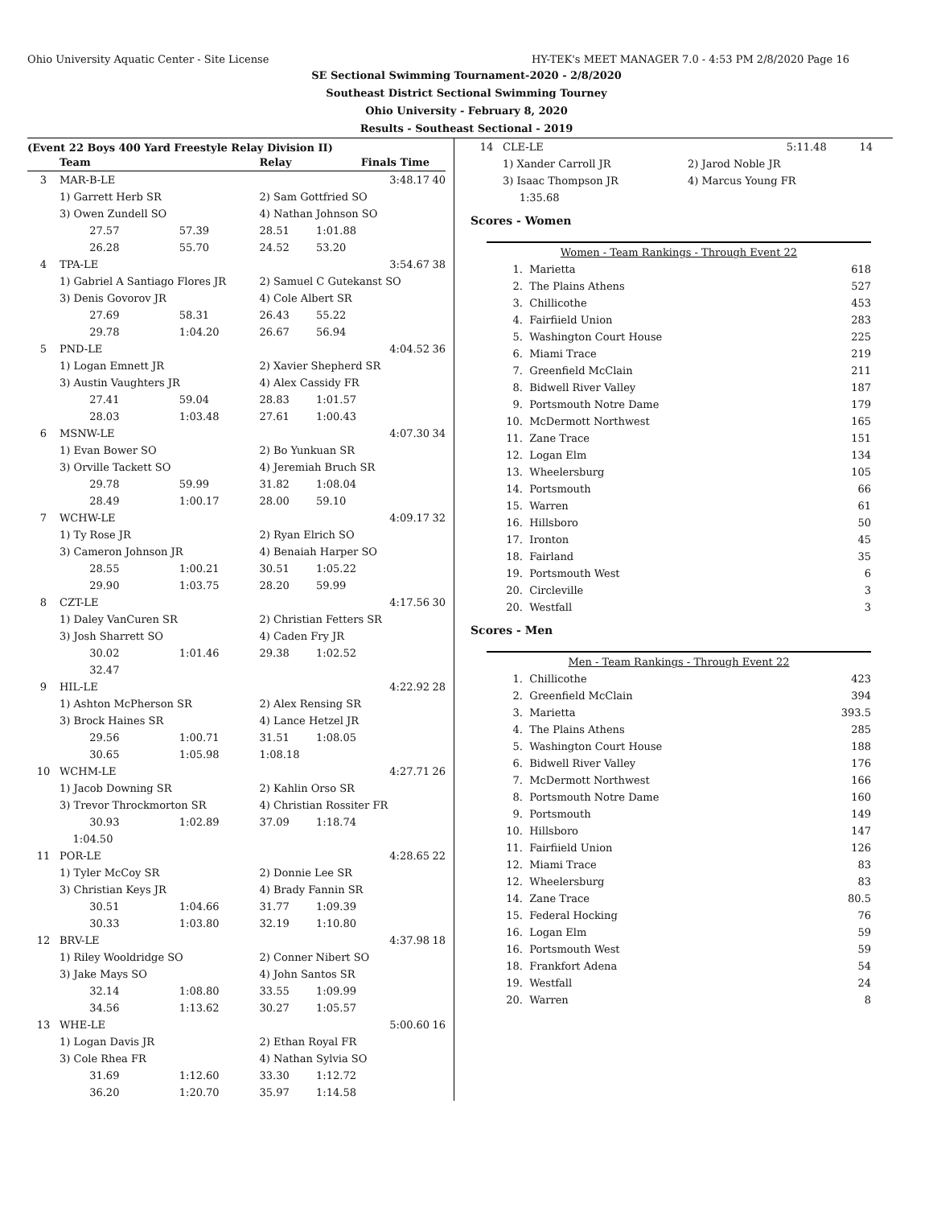Ohio University Aquatic Center - Site License HY-TEK's MEET MANAGER 7.0 - 4:53 PM 2/8/2020 Page 16
SE Sectional Swimming Tournament-2020 - 2/8/2020
Southeast District Sectional Swimming Tourney
Ohio University - February 8, 2020
Results - Southeast Sectional - 2019
(Event 22 Boys 400 Yard Freestyle Relay Division II)
| | Team | | Relay | Finals Time | | |
| --- | --- | --- | --- | --- | --- | --- |
| 3 | MAR-B-LE | | | | 3:48.17 | 40 |
| | 1) Garrett Herb SR | | 2) Sam Gottfried SO | | | |
| | 3) Owen Zundell SO | | 4) Nathan Johnson SO | | | |
| | 27.57 | 57.39 | 28.51 | 1:01.88 | | |
| | 26.28 | 55.70 | 24.52 | 53.20 | | |
| 4 | TPA-LE | | | | 3:54.67 | 38 |
| | 1) Gabriel A Santiago Flores JR | | 2) Samuel C Gutekanst SO | | | |
| | 3) Denis Govorov JR | | 4) Cole Albert SR | | | |
| | 27.69 | 58.31 | 26.43 | 55.22 | | |
| | 29.78 | 1:04.20 | 26.67 | 56.94 | | |
| 5 | PND-LE | | | | 4:04.52 | 36 |
| | 1) Logan Emnett JR | | 2) Xavier Shepherd SR | | | |
| | 3) Austin Vaughters JR | | 4) Alex Cassidy FR | | | |
| | 27.41 | 59.04 | 28.83 | 1:01.57 | | |
| | 28.03 | 1:03.48 | 27.61 | 1:00.43 | | |
| 6 | MSNW-LE | | | | 4:07.30 | 34 |
| | 1) Evan Bower SO | | 2) Bo Yunkuan SR | | | |
| | 3) Orville Tackett SO | | 4) Jeremiah Bruch SR | | | |
| | 29.78 | 59.99 | 31.82 | 1:08.04 | | |
| | 28.49 | 1:00.17 | 28.00 | 59.10 | | |
| 7 | WCHW-LE | | | | 4:09.17 | 32 |
| | 1) Ty Rose JR | | 2) Ryan Elrich SO | | | |
| | 3) Cameron Johnson JR | | 4) Benaiah Harper SO | | | |
| | 28.55 | 1:00.21 | 30.51 | 1:05.22 | | |
| | 29.90 | 1:03.75 | 28.20 | 59.99 | | |
| 8 | CZT-LE | | | | 4:17.56 | 30 |
| | 1) Daley VanCuren SR | | 2) Christian Fetters SR | | | |
| | 3) Josh Sharrett SO | | 4) Caden Fry JR | | | |
| | 30.02 | 1:01.46 | 29.38 | 1:02.52 | | |
| | 32.47 | | | | | |
| 9 | HIL-LE | | | | 4:22.92 | 28 |
| | 1) Ashton McPherson SR | | 2) Alex Rensing SR | | | |
| | 3) Brock Haines SR | | 4) Lance Hetzel JR | | | |
| | 29.56 | 1:00.71 | 31.51 | 1:08.05 | | |
| | 30.65 | 1:05.98 | 1:08.18 | | | |
| 10 | WCHM-LE | | | | 4:27.71 | 26 |
| | 1) Jacob Downing SR | | 2) Kahlin Orso SR | | | |
| | 3) Trevor Throckmorton SR | | 4) Christian Rossiter FR | | | |
| | 30.93 | 1:02.89 | 37.09 | 1:18.74 | | |
| | 1:04.50 | | | | | |
| 11 | POR-LE | | | | 4:28.65 | 22 |
| | 1) Tyler McCoy SR | | 2) Donnie Lee SR | | | |
| | 3) Christian Keys JR | | 4) Brady Fannin SR | | | |
| | 30.51 | 1:04.66 | 31.77 | 1:09.39 | | |
| | 30.33 | 1:03.80 | 32.19 | 1:10.80 | | |
| 12 | BRV-LE | | | | 4:37.98 | 18 |
| | 1) Riley Wooldridge SO | | 2) Conner Nibert SO | | | |
| | 3) Jake Mays SO | | 4) John Santos SR | | | |
| | 32.14 | 1:08.80 | 33.55 | 1:09.99 | | |
| | 34.56 | 1:13.62 | 30.27 | 1:05.57 | | |
| 13 | WHE-LE | | | | 5:00.60 | 16 |
| | 1) Logan Davis JR | | 2) Ethan Royal FR | | | |
| | 3) Cole Rhea FR | | 4) Nathan Sylvia SO | | | |
| | 31.69 | 1:12.60 | 33.30 | 1:12.72 | | |
| | 36.20 | 1:20.70 | 35.97 | 1:14.58 | | |
| 14 | CLE-LE | | 5:11.48 | 14 |
| | 1) Xander Carroll JR | 2) Jarod Noble JR | | |
| | 3) Isaac Thompson JR | 4) Marcus Young FR | | |
| | 1:35.68 | | | |
Scores - Women
Women - Team Rankings - Through Event 22
| 1. | Marietta | 618 |
| 2. | The Plains Athens | 527 |
| 3. | Chillicothe | 453 |
| 4. | Fairfiield Union | 283 |
| 5. | Washington Court House | 225 |
| 6. | Miami Trace | 219 |
| 7. | Greenfield McClain | 211 |
| 8. | Bidwell River Valley | 187 |
| 9. | Portsmouth Notre Dame | 179 |
| 10. | McDermott Northwest | 165 |
| 11. | Zane Trace | 151 |
| 12. | Logan Elm | 134 |
| 13. | Wheelersburg | 105 |
| 14. | Portsmouth | 66 |
| 15. | Warren | 61 |
| 16. | Hillsboro | 50 |
| 17. | Ironton | 45 |
| 18. | Fairland | 35 |
| 19. | Portsmouth West | 6 |
| 20. | Circleville | 3 |
| 20. | Westfall | 3 |
Scores - Men
Men - Team Rankings - Through Event 22
| 1. | Chillicothe | 423 |
| 2. | Greenfield McClain | 394 |
| 3. | Marietta | 393.5 |
| 4. | The Plains Athens | 285 |
| 5. | Washington Court House | 188 |
| 6. | Bidwell River Valley | 176 |
| 7. | McDermott Northwest | 166 |
| 8. | Portsmouth Notre Dame | 160 |
| 9. | Portsmouth | 149 |
| 10. | Hillsboro | 147 |
| 11. | Fairfiield Union | 126 |
| 12. | Miami Trace | 83 |
| 12. | Wheelersburg | 83 |
| 14. | Zane Trace | 80.5 |
| 15. | Federal Hocking | 76 |
| 16. | Logan Elm | 59 |
| 16. | Portsmouth West | 59 |
| 18. | Frankfort Adena | 54 |
| 19. | Westfall | 24 |
| 20. | Warren | 8 |